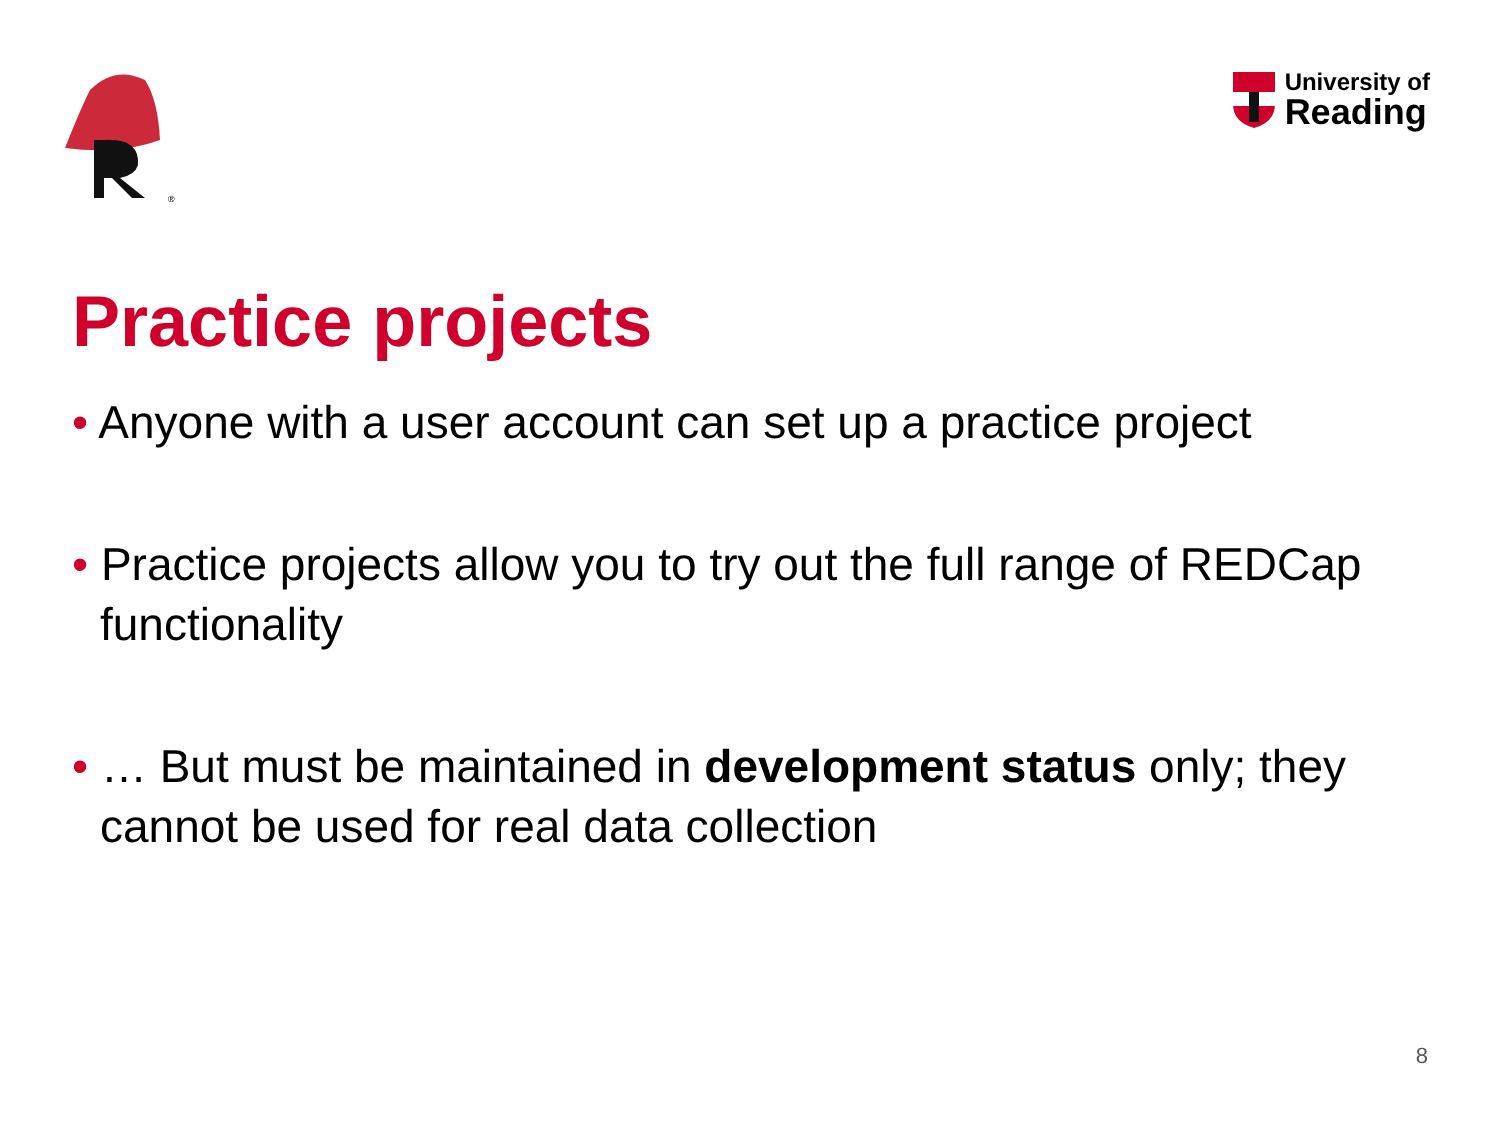®
University of
Reading
Practice projects
• Anyone with a user account can set up a practice project
• Practice projects allow you to try out the full range of REDCap functionality
• … But must be maintained in development status only; they cannot be used for real data collection
8